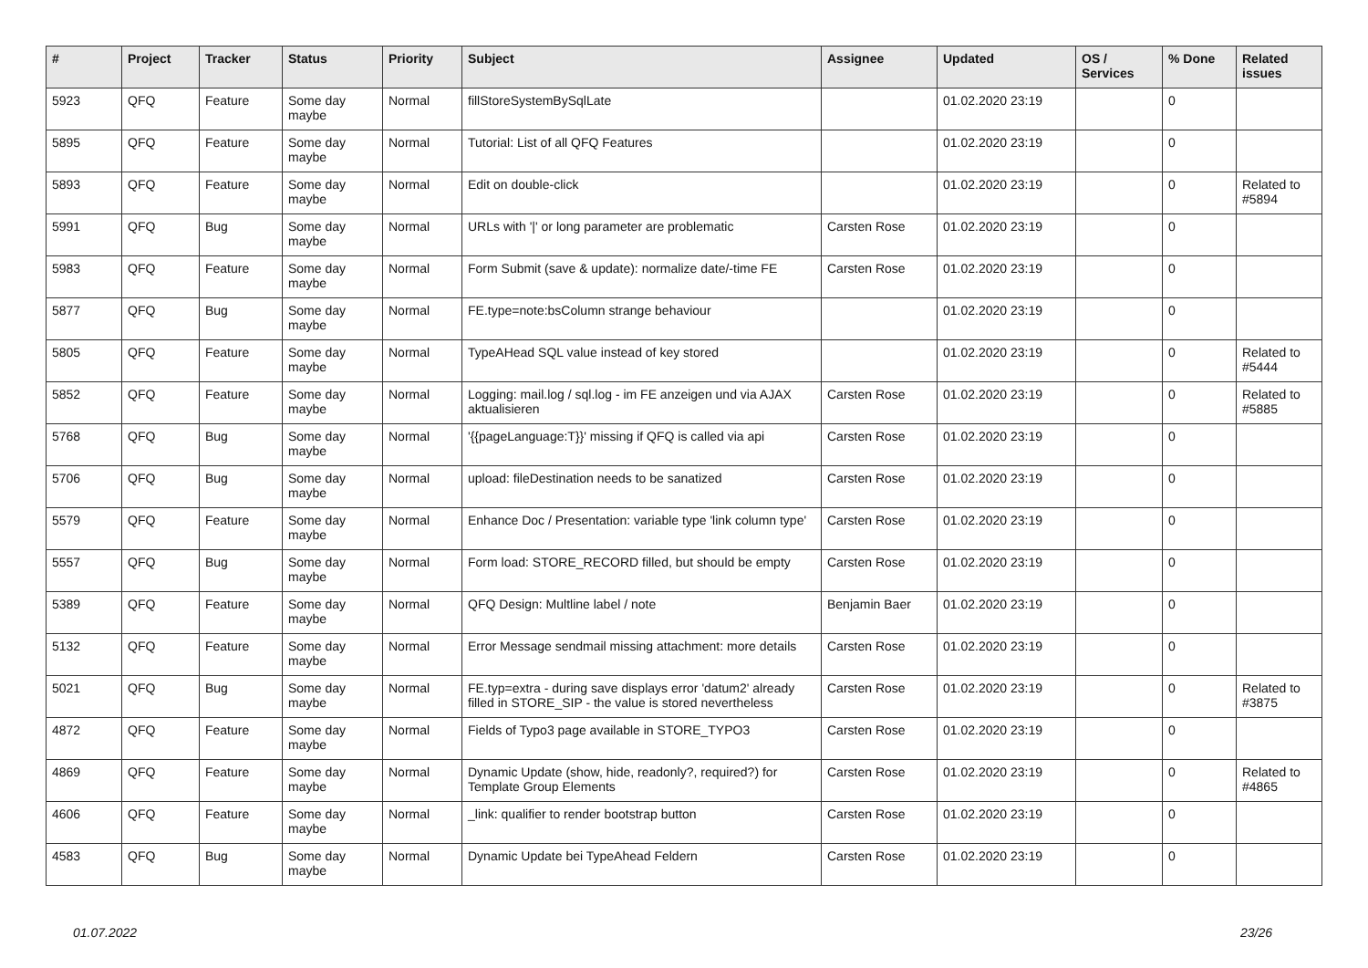| # | Project | Tracker | Status | Priority | Subject | Assignee | Updated | OS / Services | % Done | Related issues |
| --- | --- | --- | --- | --- | --- | --- | --- | --- | --- | --- |
| 5923 | QFQ | Feature | Some day maybe | Normal | fillStoreSystemBySqlLate | | 01.02.2020 23:19 | | 0 | |
| 5895 | QFQ | Feature | Some day maybe | Normal | Tutorial: List of all QFQ Features | | 01.02.2020 23:19 | | 0 | |
| 5893 | QFQ | Feature | Some day maybe | Normal | Edit on double-click | | 01.02.2020 23:19 | | 0 | Related to #5894 |
| 5991 | QFQ | Bug | Some day maybe | Normal | URLs with '/' or long parameter are problematic | Carsten Rose | 01.02.2020 23:19 | | 0 | |
| 5983 | QFQ | Feature | Some day maybe | Normal | Form Submit (save & update): normalize date/-time FE | Carsten Rose | 01.02.2020 23:19 | | 0 | |
| 5877 | QFQ | Bug | Some day maybe | Normal | FE.type=note:bsColumn strange behaviour | | 01.02.2020 23:19 | | 0 | |
| 5805 | QFQ | Feature | Some day maybe | Normal | TypeAHead SQL value instead of key stored | | 01.02.2020 23:19 | | 0 | Related to #5444 |
| 5852 | QFQ | Feature | Some day maybe | Normal | Logging: mail.log / sql.log - im FE anzeigen und via AJAX aktualisieren | Carsten Rose | 01.02.2020 23:19 | | 0 | Related to #5885 |
| 5768 | QFQ | Bug | Some day maybe | Normal | '{{pageLanguage:T}}' missing if QFQ is called via api | Carsten Rose | 01.02.2020 23:19 | | 0 | |
| 5706 | QFQ | Bug | Some day maybe | Normal | upload: fileDestination needs to be sanatized | Carsten Rose | 01.02.2020 23:19 | | 0 | |
| 5579 | QFQ | Feature | Some day maybe | Normal | Enhance Doc / Presentation: variable type 'link column type' | Carsten Rose | 01.02.2020 23:19 | | 0 | |
| 5557 | QFQ | Bug | Some day maybe | Normal | Form load: STORE_RECORD filled, but should be empty | Carsten Rose | 01.02.2020 23:19 | | 0 | |
| 5389 | QFQ | Feature | Some day maybe | Normal | QFQ Design: Multline label / note | Benjamin Baer | 01.02.2020 23:19 | | 0 | |
| 5132 | QFQ | Feature | Some day maybe | Normal | Error Message sendmail missing attachment: more details | Carsten Rose | 01.02.2020 23:19 | | 0 | |
| 5021 | QFQ | Bug | Some day maybe | Normal | FE.typ=extra - during save displays error 'datum2' already filled in STORE_SIP - the value is stored nevertheless | Carsten Rose | 01.02.2020 23:19 | | 0 | Related to #3875 |
| 4872 | QFQ | Feature | Some day maybe | Normal | Fields of Typo3 page available in STORE_TYPO3 | Carsten Rose | 01.02.2020 23:19 | | 0 | |
| 4869 | QFQ | Feature | Some day maybe | Normal | Dynamic Update (show, hide, readonly?, required?) for Template Group Elements | Carsten Rose | 01.02.2020 23:19 | | 0 | Related to #4865 |
| 4606 | QFQ | Feature | Some day maybe | Normal | _link: qualifier to render bootstrap button | Carsten Rose | 01.02.2020 23:19 | | 0 | |
| 4583 | QFQ | Bug | Some day maybe | Normal | Dynamic Update bei TypeAhead Feldern | Carsten Rose | 01.02.2020 23:19 | | 0 | |
01.07.2022 23/26